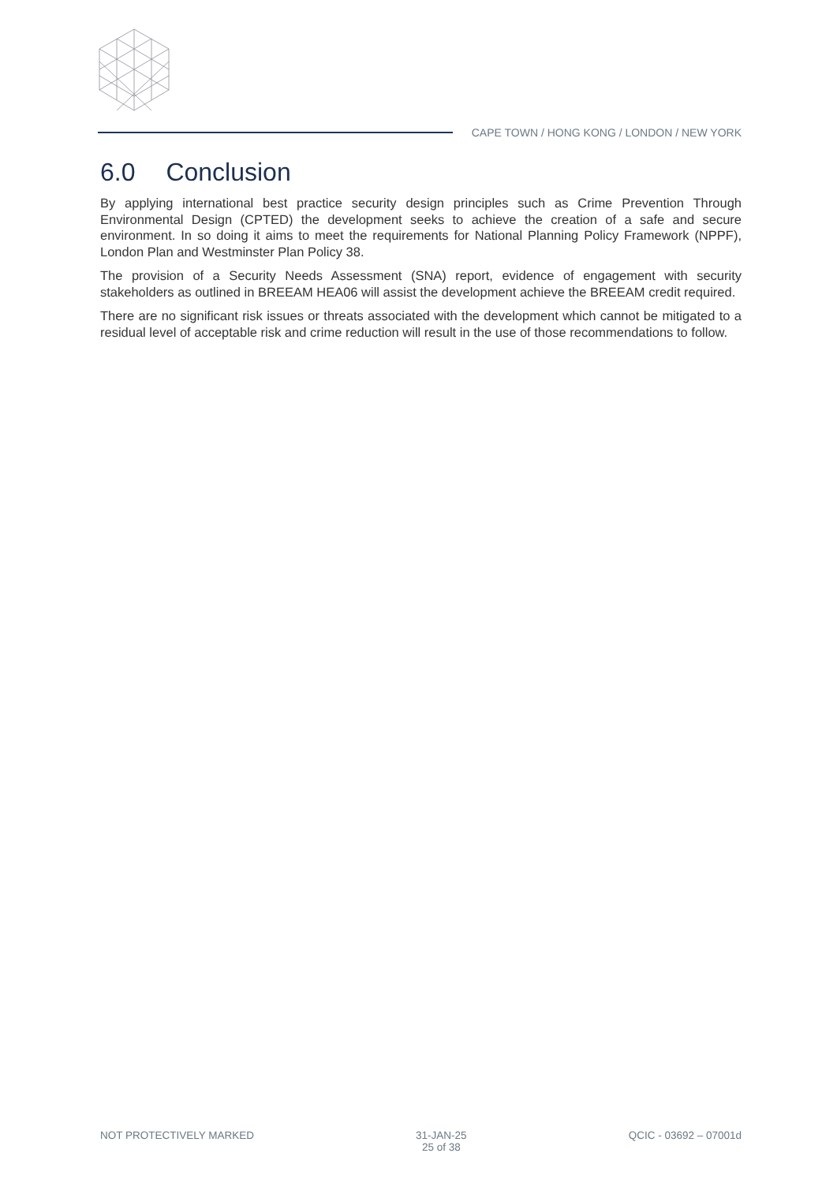CAPE TOWN / HONG KONG / LONDON / NEW YORK
6.0 Conclusion
By applying international best practice security design principles such as Crime Prevention Through Environmental Design (CPTED) the development seeks to achieve the creation of a safe and secure environment. In so doing it aims to meet the requirements for National Planning Policy Framework (NPPF), London Plan and Westminster Plan Policy 38.
The provision of a Security Needs Assessment (SNA) report, evidence of engagement with security stakeholders as outlined in BREEAM HEA06 will assist the development achieve the BREEAM credit required.
There are no significant risk issues or threats associated with the development which cannot be mitigated to a residual level of acceptable risk and crime reduction will result in the use of those recommendations to follow.
NOT PROTECTIVELY MARKED 31-JAN-25
25 of 38
QCIC - 03692 – 07001d